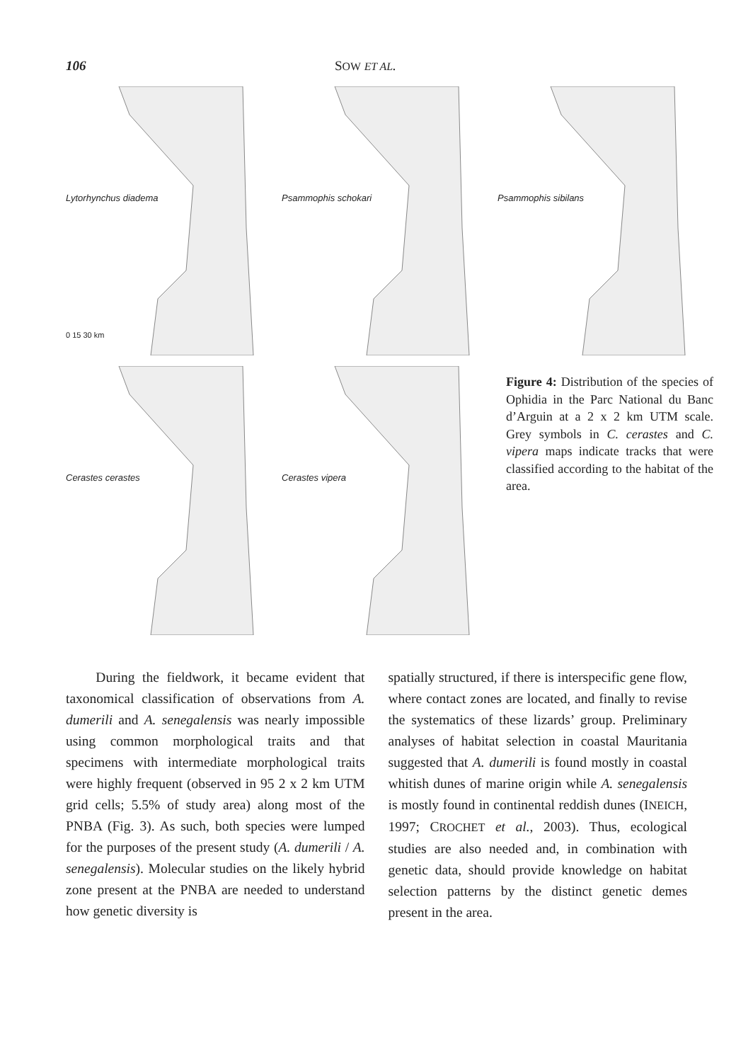106 SOW ET AL.
Lytorhynchus diadema
0 15 30 km
Psammophis schokari
Psammophis sibilans
Cerastes cerastes
Cerastes vipera
Figure 4: Distribution of the species of Ophidia in the Parc National du Banc d’Arguin at a 2 x 2 km UTM scale. Grey symbols in C. cerastes and C. vipera maps indicate tracks that were classified according to the habitat of the area.
During the fieldwork, it became evident that taxonomical classification of observations from A. dumerili and A. senegalensis was nearly impossible using common morphological traits and that specimens with intermediate morphological traits were highly frequent (observed in 95 2 x 2 km UTM grid cells; 5.5% of study area) along most of the PNBA (Fig. 3). As such, both species were lumped for the purposes of the present study (A. dumerili / A. senegalensis). Molecular studies on the likely hybrid zone present at the PNBA are needed to understand how genetic diversity is
spatially structured, if there is interspecific gene flow, where contact zones are located, and finally to revise the systematics of these lizards’ group. Preliminary analyses of habitat selection in coastal Mauritania suggested that A. dumerili is found mostly in coastal whitish dunes of marine origin while A. senegalensis is mostly found in continental reddish dunes (INEICH, 1997; CROCHET et al., 2003). Thus, ecological studies are also needed and, in combination with genetic data, should provide knowledge on habitat selection patterns by the distinct genetic demes present in the area.